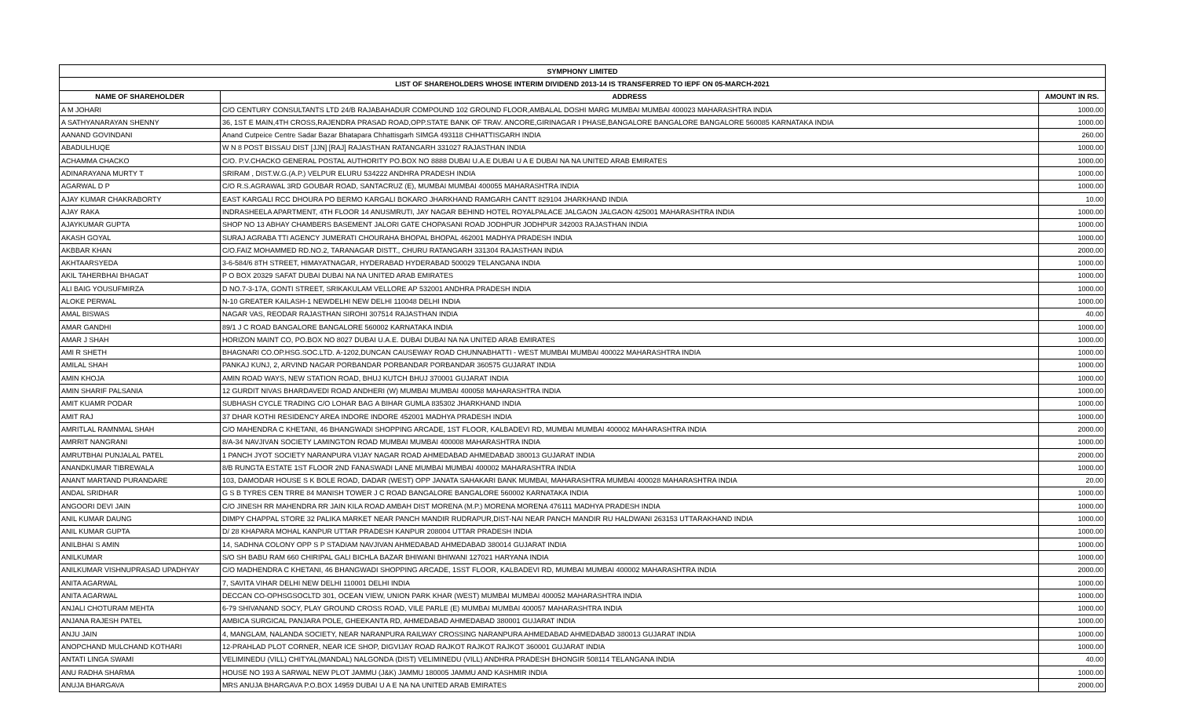| SYMPHONY LIMITED | | |
| --- | --- | --- |
| LIST OF SHAREHOLDERS WHOSE INTERIM DIVIDEND 2013-14 IS TRANSFERRED TO IEPF ON 05-MARCH-2021 | | |
| NAME OF SHAREHOLDER | ADDRESS | AMOUNT IN RS. |
| A M JOHARI | C/O CENTURY CONSULTANTS LTD 24/B RAJABAHADUR COMPOUND 102 GROUND FLOOR,AMBALAL DOSHI MARG MUMBAI MUMBAI 400023 MAHARASHTRA INDIA | 1000.00 |
| A SATHYANARAYAN SHENNY | 36, 1ST E MAIN,4TH CROSS,RAJENDRA PRASAD ROAD,OPP.STATE BANK OF TRAV. ANCORE,GIRINAGAR I PHASE,BANGALORE BANGALORE BANGALORE 560085 KARNATAKA INDIA | 1000.00 |
| AANAND GOVINDANI | Anand Cutpeice Centre Sadar Bazar Bhatapara Chhattisgarh SIMGA 493118 CHHATTISGARH INDIA | 260.00 |
| ABADULHUQE | W N 8 POST BISSAU DIST [JJN] [RAJ] RAJASTHAN RATANGARH 331027 RAJASTHAN INDIA | 1000.00 |
| ACHAMMA CHACKO | C/O. P.V.CHACKO GENERAL POSTAL AUTHORITY PO.BOX NO 8888 DUBAI U.A.E DUBAI U A E DUBAI NA NA UNITED ARAB EMIRATES | 1000.00 |
| ADINARAYANA MURTY T | SRIRAM , DIST.W.G.(A.P.) VELPUR ELURU 534222 ANDHRA PRADESH INDIA | 1000.00 |
| AGARWAL D P | C/O R.S.AGRAWAL 3RD GOUBAR ROAD, SANTACRUZ (E), MUMBAI MUMBAI 400055 MAHARASHTRA INDIA | 1000.00 |
| AJAY KUMAR CHAKRABORTY | EAST KARGALI RCC DHOURA PO BERMO KARGALI BOKARO JHARKHAND RAMGARH CANTT 829104 JHARKHAND INDIA | 10.00 |
| AJAY RAKA | INDRASHEELA APARTMENT, 4TH FLOOR 14 ANUSMRUTI, JAY NAGAR BEHIND HOTEL ROYALPALACE JALGAON JALGAON 425001 MAHARASHTRA INDIA | 1000.00 |
| AJAYKUMAR GUPTA | SHOP NO 13 ABHAY CHAMBERS BASEMENT JALORI GATE CHOPASANI ROAD JODHPUR JODHPUR 342003 RAJASTHAN INDIA | 1000.00 |
| AKASH GOYAL | SURAJ AGRABA TTI AGENCY JUMERATI CHOURAHA BHOPAL BHOPAL 462001 MADHYA PRADESH INDIA | 1000.00 |
| AKBBAR KHAN | C/O.FAIZ MOHAMMED RD.NO.2, TARANAGAR DISTT., CHURU RATANGARH 331304 RAJASTHAN INDIA | 2000.00 |
| AKHTAARSYEDA | 3-6-584/6 8TH STREET, HIMAYATNAGAR, HYDERABAD HYDERABAD 500029 TELANGANA INDIA | 1000.00 |
| AKIL TAHERBHAI BHAGAT | P O BOX 20329 SAFAT DUBAI DUBAI NA NA UNITED ARAB EMIRATES | 1000.00 |
| ALI BAIG YOUSUFMIRZA | D NO.7-3-17A, GONTI STREET, SRIKAKULAM VELLORE AP 532001 ANDHRA PRADESH INDIA | 1000.00 |
| ALOKE PERWAL | N-10 GREATER KAILASH-1 NEWDELHI NEW DELHI 110048 DELHI INDIA | 1000.00 |
| AMAL BISWAS | NAGAR VAS, REODAR RAJASTHAN SIROHI 307514 RAJASTHAN INDIA | 40.00 |
| AMAR GANDHI | 89/1 J C ROAD BANGALORE BANGALORE 560002 KARNATAKA INDIA | 1000.00 |
| AMAR J SHAH | HORIZON MAINT CO, PO.BOX NO 8027 DUBAI U.A.E. DUBAI DUBAI NA NA UNITED ARAB EMIRATES | 1000.00 |
| AMI R SHETH | BHAGNARI CO.OP.HSG.SOC.LTD. A-1202,DUNCAN CAUSEWAY ROAD CHUNNABHATTI - WEST MUMBAI MUMBAI 400022 MAHARASHTRA INDIA | 1000.00 |
| AMILAL SHAH | PANKAJ KUNJ, 2, ARVIND NAGAR PORBANDAR PORBANDAR PORBANDAR 360575 GUJARAT INDIA | 1000.00 |
| AMIN KHOJA | AMIN ROAD WAYS, NEW STATION ROAD, BHUJ KUTCH BHUJ 370001 GUJARAT INDIA | 1000.00 |
| AMIN SHARIF PALSANIA | 12 GURDIT NIVAS BHARDAVEDI ROAD ANDHERI (W) MUMBAI MUMBAI 400058 MAHARASHTRA INDIA | 1000.00 |
| AMIT KUAMR PODAR | SUBHASH CYCLE TRADING C/O LOHAR BAG A BIHAR GUMLA 835302 JHARKHAND INDIA | 1000.00 |
| AMIT RAJ | 37 DHAR KOTHI RESIDENCY AREA INDORE INDORE 452001 MADHYA PRADESH INDIA | 1000.00 |
| AMRITLAL RAMNMAL SHAH | C/O MAHENDRA C KHETANI, 46 BHANGWADI SHOPPING ARCADE, 1ST FLOOR, KALBADEVI RD, MUMBAI MUMBAI 400002 MAHARASHTRA INDIA | 2000.00 |
| AMRRIT NANGRANI | 8/A-34 NAVJIVAN SOCIETY LAMINGTON ROAD MUMBAI MUMBAI 400008 MAHARASHTRA INDIA | 1000.00 |
| AMRUTBHAI PUNJALAL PATEL | 1 PANCH JYOT SOCIETY NARANPURA VIJAY NAGAR ROAD AHMEDABAD AHMEDABAD 380013 GUJARAT INDIA | 2000.00 |
| ANANDKUMAR TIBREWALA | 8/B RUNGTA ESTATE 1ST FLOOR 2ND FANASWADI LANE MUMBAI MUMBAI 400002 MAHARASHTRA INDIA | 1000.00 |
| ANANT MARTAND PURANDARE | 103, DAMODAR HOUSE S K BOLE ROAD, DADAR (WEST) OPP JANATA SAHAKARI BANK MUMBAI, MAHARASHTRA MUMBAI 400028 MAHARASHTRA INDIA | 20.00 |
| ANDAL SRIDHAR | G S B TYRES CEN TRRE 84 MANISH TOWER J C ROAD BANGALORE BANGALORE 560002 KARNATAKA INDIA | 1000.00 |
| ANGOORI DEVI JAIN | C/O JINESH RR MAHENDRA RR JAIN KILA ROAD AMBAH DIST MORENA (M.P.) MORENA MORENA 476111 MADHYA PRADESH INDIA | 1000.00 |
| ANIL KUMAR DAUNG | DIMPY CHAPPAL STORE 32 PALIKA MARKET NEAR PANCH MANDIR RUDRAPUR,DIST-NAI NEAR PANCH MANDIR RU HALDWANI 263153 UTTARAKHAND INDIA | 1000.00 |
| ANIL KUMAR GUPTA | D/ 28 KHAPARA MOHAL KANPUR UTTAR PRADESH KANPUR 208004 UTTAR PRADESH INDIA | 1000.00 |
| ANILBHAI S AMIN | 14, SADHNA COLONY OPP S P STADIAM NAVJIVAN AHMEDABAD AHMEDABAD 380014 GUJARAT INDIA | 1000.00 |
| ANILKUMAR | S/O SH BABU RAM 660 CHIRIPAL GALI BICHLA BAZAR BHIWANI BHIWANI 127021 HARYANA INDIA | 1000.00 |
| ANILKUMAR VISHNUPRASAD UPADHYAY | C/O MADHENDRA C KHETANI, 46 BHANGWADI SHOPPING ARCADE, 1SST FLOOR, KALBADEVI RD, MUMBAI MUMBAI 400002 MAHARASHTRA INDIA | 2000.00 |
| ANITA AGARWAL | 7, SAVITA VIHAR DELHI NEW DELHI 110001 DELHI INDIA | 1000.00 |
| ANITA AGARWAL | DECCAN CO-OPHSGSOCLTD 301, OCEAN VIEW, UNION PARK KHAR (WEST) MUMBAI MUMBAI 400052 MAHARASHTRA INDIA | 1000.00 |
| ANJALI CHOTURAM MEHTA | 6-79 SHIVANAND SOCY, PLAY GROUND CROSS ROAD, VILE PARLE (E) MUMBAI MUMBAI 400057 MAHARASHTRA INDIA | 1000.00 |
| ANJANA RAJESH PATEL | AMBICA SURGICAL PANJARA POLE, GHEEKANTA RD, AHMEDABAD AHMEDABAD 380001 GUJARAT INDIA | 1000.00 |
| ANJU JAIN | 4, MANGLAM, NALANDA SOCIETY, NEAR NARANPURA RAILWAY CROSSING NARANPURA AHMEDABAD AHMEDABAD 380013 GUJARAT INDIA | 1000.00 |
| ANOPCHAND MULCHAND KOTHARI | 12-PRAHLAD PLOT CORNER, NEAR ICE SHOP, DIGVIJAY ROAD RAJKOT RAJKOT RAJKOT 360001 GUJARAT INDIA | 1000.00 |
| ANTATI LINGA SWAMI | VELIMINEDU (VILL) CHITYAL(MANDAL) NALGONDA (DIST) VELIMINEDU (VILL) ANDHRA PRADESH BHONGIR 508114 TELANGANA INDIA | 40.00 |
| ANU RADHA SHARMA | HOUSE NO 193 A SARWAL NEW PLOT JAMMU (J&K) JAMMU 180005 JAMMU AND KASHMIR INDIA | 1000.00 |
| ANUJA BHARGAVA | MRS ANUJA BHARGAVA P.O.BOX 14959 DUBAI U A E NA NA UNITED ARAB EMIRATES | 2000.00 |